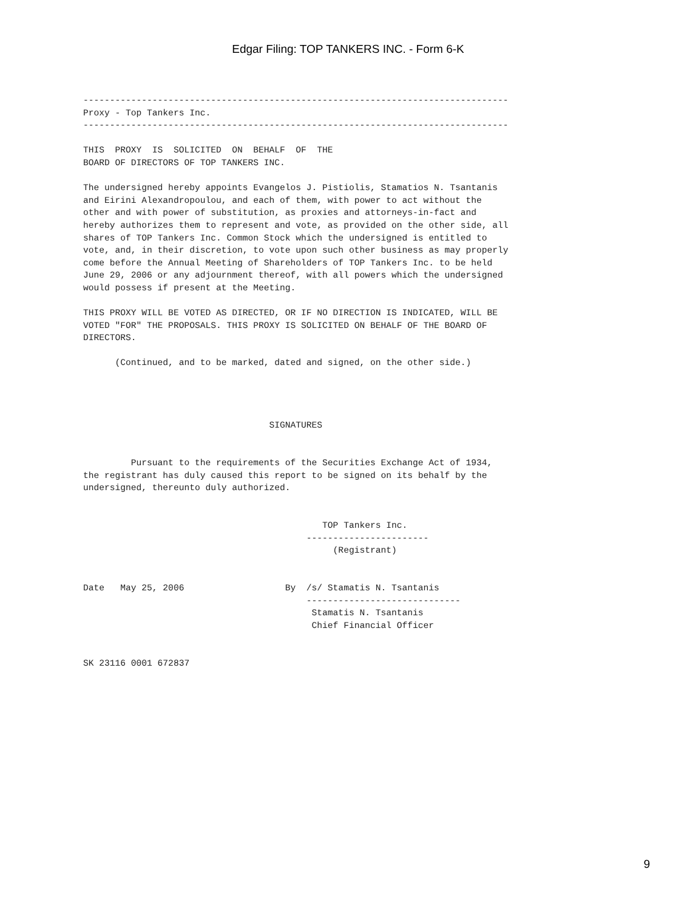Edgar Filing: TOP TANKERS INC. - Form 6-K
--------------------------------------------------------------------------------
Proxy - Top Tankers Inc.
--------------------------------------------------------------------------------

THIS  PROXY  IS  SOLICITED  ON  BEHALF  OF  THE
BOARD OF DIRECTORS OF TOP TANKERS INC.

The undersigned hereby appoints Evangelos J. Pistiolis, Stamatios N. Tsantanis
and Eirini Alexandropoulou, and each of them, with power to act without the
other and with power of substitution, as proxies and attorneys-in-fact and
hereby authorizes them to represent and vote, as provided on the other side, all
shares of TOP Tankers Inc. Common Stock which the undersigned is entitled to
vote, and, in their discretion, to vote upon such other business as may properly
come before the Annual Meeting of Shareholders of TOP Tankers Inc. to be held
June 29, 2006 or any adjournment thereof, with all powers which the undersigned
would possess if present at the Meeting.

THIS PROXY WILL BE VOTED AS DIRECTED, OR IF NO DIRECTION IS INDICATED, WILL BE
VOTED "FOR" THE PROPOSALS. THIS PROXY IS SOLICITED ON BEHALF OF THE BOARD OF
DIRECTORS.

      (Continued, and to be marked, dated and signed, on the other side.)




                                   SIGNATURES


         Pursuant to the requirements of the Securities Exchange Act of 1934,
the registrant has duly caused this report to be signed on its behalf by the
undersigned, thereunto duly authorized.


                                             TOP Tankers Inc.
                                          -----------------------
                                               (Registrant)


Date   May 25, 2006                   By  /s/ Stamatis N. Tsantanis
                                          -----------------------------
                                           Stamatis N. Tsantanis
                                           Chief Financial Officer


SK 23116 0001 672837
9